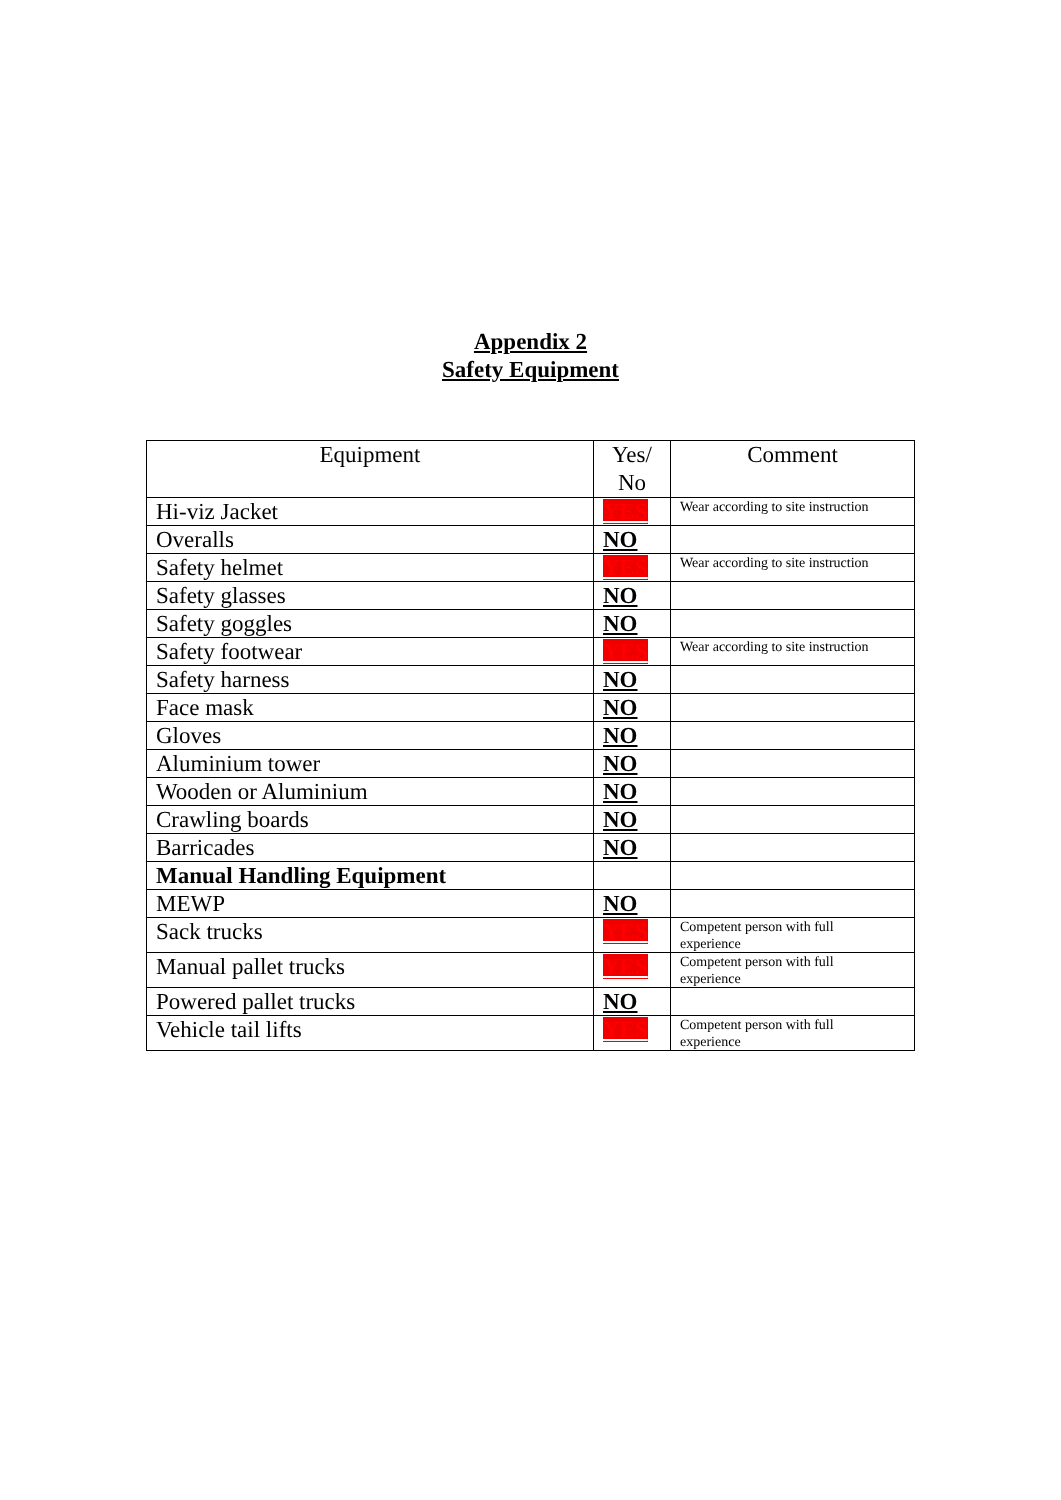Appendix 2
Safety Equipment
| Equipment | Yes/ No | Comment |
| --- | --- | --- |
| Hi-viz Jacket | YES | Wear according to site instruction |
| Overalls | NO | |
| Safety helmet | YES | Wear according to site instruction |
| Safety glasses | NO | |
| Safety goggles | NO | |
| Safety footwear | YES | Wear according to site instruction |
| Safety harness | NO | |
| Face mask | NO | |
| Gloves | NO | |
| Aluminium tower | NO | |
| Wooden or Aluminium | NO | |
| Crawling boards | NO | |
| Barricades | NO | |
| Manual Handling Equipment | | |
| MEWP | NO | |
| Sack trucks | YES | Competent person with full experience |
| Manual pallet trucks | YES | Competent person with full experience |
| Powered pallet trucks | NO | |
| Vehicle tail lifts | YES | Competent person with full experience |